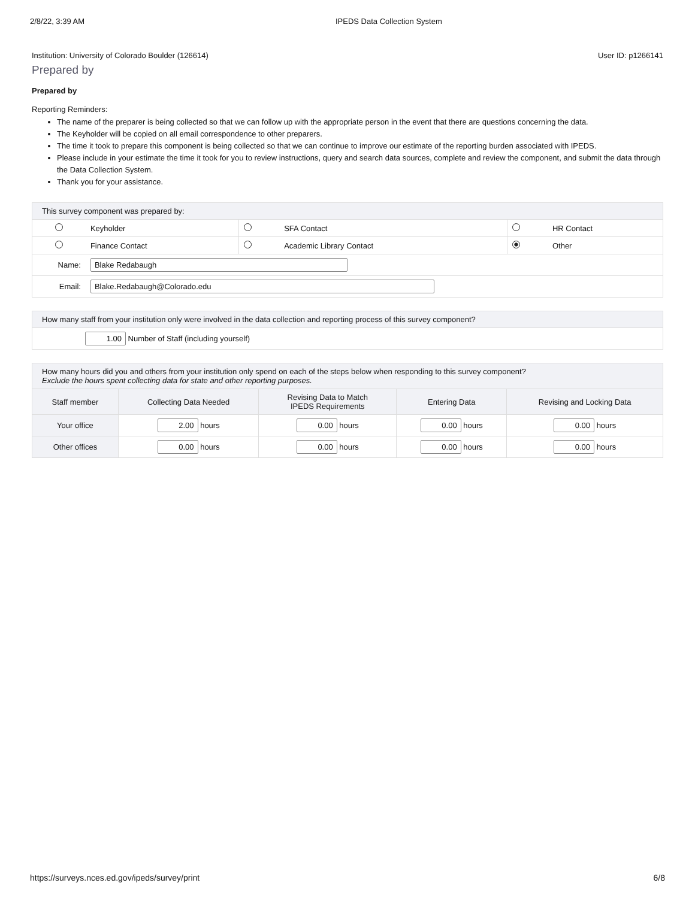2/8/22, 3:39 AM IPEDS Data Collection System
Institution: University of Colorado Boulder (126614) User ID: p1266141
Prepared by
Prepared by
Reporting Reminders:
The name of the preparer is being collected so that we can follow up with the appropriate person in the event that there are questions concerning the data.
The Keyholder will be copied on all email correspondence to other preparers.
The time it took to prepare this component is being collected so that we can continue to improve our estimate of the reporting burden associated with IPEDS.
Please include in your estimate the time it took for you to review instructions, query and search data sources, complete and review the component, and submit the data through the Data Collection System.
Thank you for your assistance.
| This survey component was prepared by: | | | | | |
| | Keyholder | | SFA Contact | | HR Contact |
| | Finance Contact | | Academic Library Contact | | Other |
| Name: | Blake Redabaugh | | | | |
| Email: | Blake.Redabaugh@Colorado.edu | | | | |
| How many staff from your institution only were involved in the data collection and reporting process of this survey component? |
| 1.00 Number of Staff (including yourself) |
| How many hours did you and others from your institution only spend on each of the steps below when responding to this survey component? Exclude the hours spent collecting data for state and other reporting purposes. | | | | |
| Staff member | Collecting Data Needed | Revising Data to Match IPEDS Requirements | Entering Data | Revising and Locking Data |
| Your office | 2.00 hours | 0.00 hours | 0.00 hours | 0.00 hours |
| Other offices | 0.00 hours | 0.00 hours | 0.00 hours | 0.00 hours |
https://surveys.nces.ed.gov/ipeds/survey/print 6/8